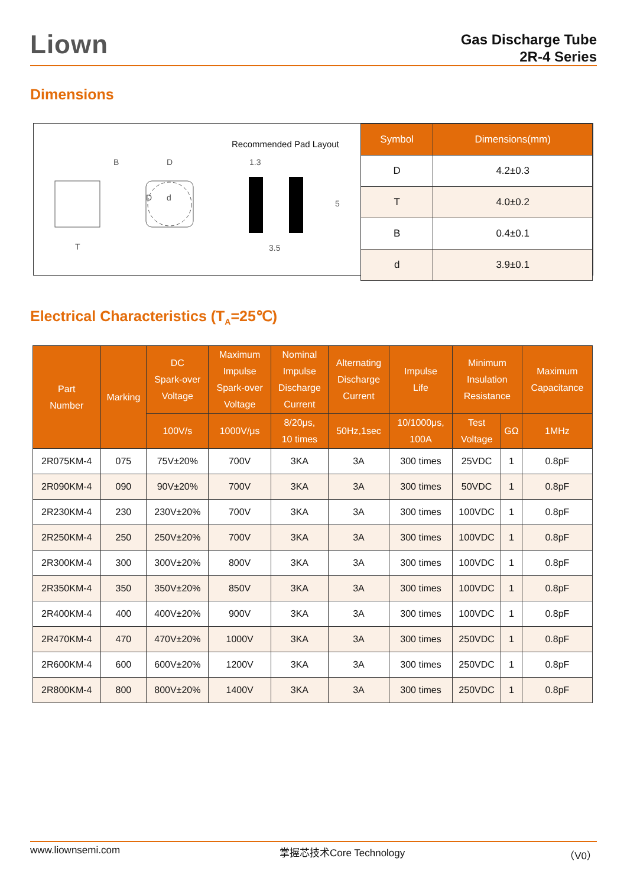Liown
Gas Discharge Tube
2R-4 Series
Dimensions
Recommended Pad Layout
B
D
T
D
d
1.3
5
3.5
| Symbol | Dimensions(mm) |
| --- | --- |
| D | 4.2±0.3 |
| T | 4.0±0.2 |
| B | 0.4±0.1 |
| d | 3.9±0.1 |
Electrical Characteristics (T<sub>A</sub>=25℃)
| Part Number | Marking | DC Spark-over Voltage | Maximum Impulse Spark-over Voltage | Nominal Impulse Discharge Current | Alternating Discharge Current | Impulse Life | Minimum Insulation Resistance | | Maximum Capacitance |
| --- | --- | --- | --- | --- | --- | --- | --- | --- | --- |
| | | 100V/s | 1000V/μs | 8/20μs, 10 times | 50Hz,1sec | 10/1000μs, 100A | Test Voltage | GΩ | 1MHz |
| 2R075KM-4 | 075 | 75V±20% | 700V | 3KA | 3A | 300 times | 25VDC | 1 | 0.8pF |
| 2R090KM-4 | 090 | 90V±20% | 700V | 3KA | 3A | 300 times | 50VDC | 1 | 0.8pF |
| 2R230KM-4 | 230 | 230V±20% | 700V | 3KA | 3A | 300 times | 100VDC | 1 | 0.8pF |
| 2R250KM-4 | 250 | 250V±20% | 700V | 3KA | 3A | 300 times | 100VDC | 1 | 0.8pF |
| 2R300KM-4 | 300 | 300V±20% | 800V | 3KA | 3A | 300 times | 100VDC | 1 | 0.8pF |
| 2R350KM-4 | 350 | 350V±20% | 850V | 3KA | 3A | 300 times | 100VDC | 1 | 0.8pF |
| 2R400KM-4 | 400 | 400V±20% | 900V | 3KA | 3A | 300 times | 100VDC | 1 | 0.8pF |
| 2R470KM-4 | 470 | 470V±20% | 1000V | 3KA | 3A | 300 times | 250VDC | 1 | 0.8pF |
| 2R600KM-4 | 600 | 600V±20% | 1200V | 3KA | 3A | 300 times | 250VDC | 1 | 0.8pF |
| 2R800KM-4 | 800 | 800V±20% | 1400V | 3KA | 3A | 300 times | 250VDC | 1 | 0.8pF |
www.liownsemi.com 掌握芯技术Core Technology （V0）